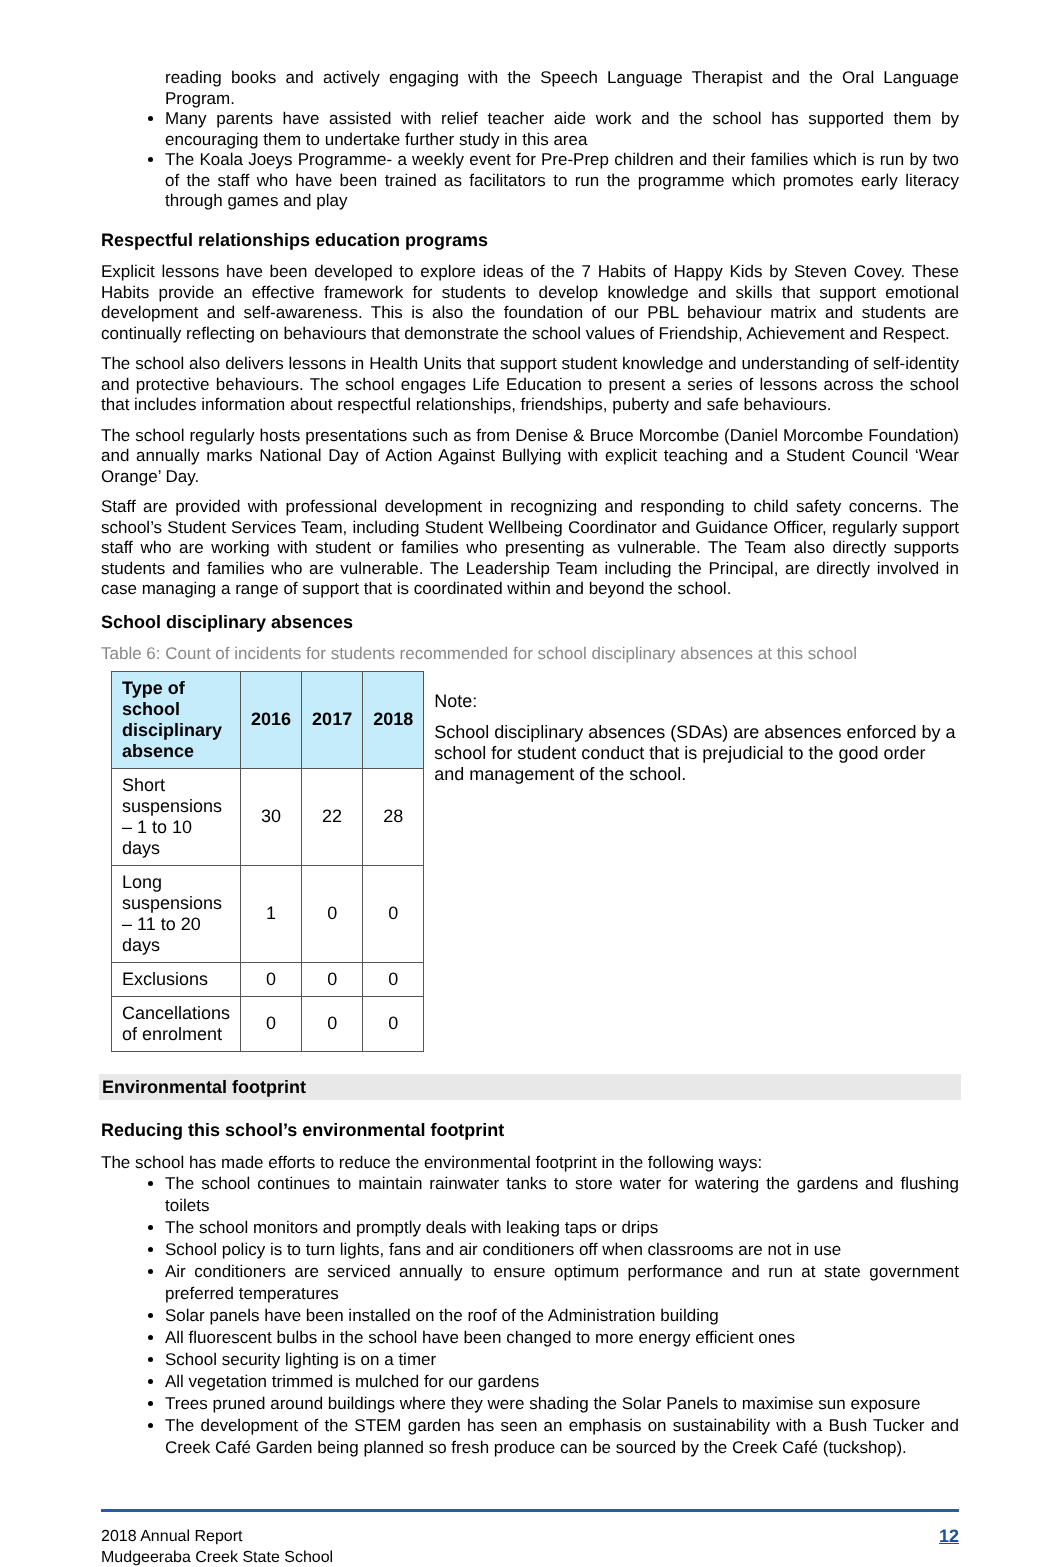reading books and actively engaging with the Speech Language Therapist and the Oral Language Program.
Many parents have assisted with relief teacher aide work and the school has supported them by encouraging them to undertake further study in this area
The Koala Joeys Programme- a weekly event for Pre-Prep children and their families which is run by two of the staff who have been trained as facilitators to run the programme which promotes early literacy through games and play
Respectful relationships education programs
Explicit lessons have been developed to explore ideas of the 7 Habits of Happy Kids by Steven Covey. These Habits provide an effective framework for students to develop knowledge and skills that support emotional development and self-awareness. This is also the foundation of our PBL behaviour matrix and students are continually reflecting on behaviours that demonstrate the school values of Friendship, Achievement and Respect.
The school also delivers lessons in Health Units that support student knowledge and understanding of self-identity and protective behaviours. The school engages Life Education to present a series of lessons across the school that includes information about respectful relationships, friendships, puberty and safe behaviours.
The school regularly hosts presentations such as from Denise & Bruce Morcombe (Daniel Morcombe Foundation) and annually marks National Day of Action Against Bullying with explicit teaching and a Student Council ‘Wear Orange’ Day.
Staff are provided with professional development in recognizing and responding to child safety concerns. The school’s Student Services Team, including Student Wellbeing Coordinator and Guidance Officer, regularly support staff who are working with student or families who presenting as vulnerable. The Team also directly supports students and families who are vulnerable. The Leadership Team including the Principal, are directly involved in case managing a range of support that is coordinated within and beyond the school.
School disciplinary absences
Table 6: Count of incidents for students recommended for school disciplinary absences at this school
| Type of school disciplinary absence | 2016 | 2017 | 2018 |
| --- | --- | --- | --- |
| Short suspensions – 1 to 10 days | 30 | 22 | 28 |
| Long suspensions – 11 to 20 days | 1 | 0 | 0 |
| Exclusions | 0 | 0 | 0 |
| Cancellations of enrolment | 0 | 0 | 0 |
Note:
School disciplinary absences (SDAs) are absences enforced by a school for student conduct that is prejudicial to the good order and management of the school.
Environmental footprint
Reducing this school’s environmental footprint
The school has made efforts to reduce the environmental footprint in the following ways:
The school continues to maintain rainwater tanks to store water for watering the gardens and flushing toilets
The school monitors and promptly deals with leaking taps or drips
School policy is to turn lights, fans and air conditioners off when classrooms are not in use
Air conditioners are serviced annually to ensure optimum performance and run at state government preferred temperatures
Solar panels have been installed on the roof of the Administration building
All fluorescent bulbs in the school have been changed to more energy efficient ones
School security lighting is on a timer
All vegetation trimmed is mulched for our gardens
Trees pruned around buildings where they were shading the Solar Panels to maximise sun exposure
The development of the STEM garden has seen an emphasis on sustainability with a Bush Tucker and Creek Café Garden being planned so fresh produce can be sourced by the Creek Café (tuckshop).
2018 Annual Report
Mudgeeraba Creek State School
12